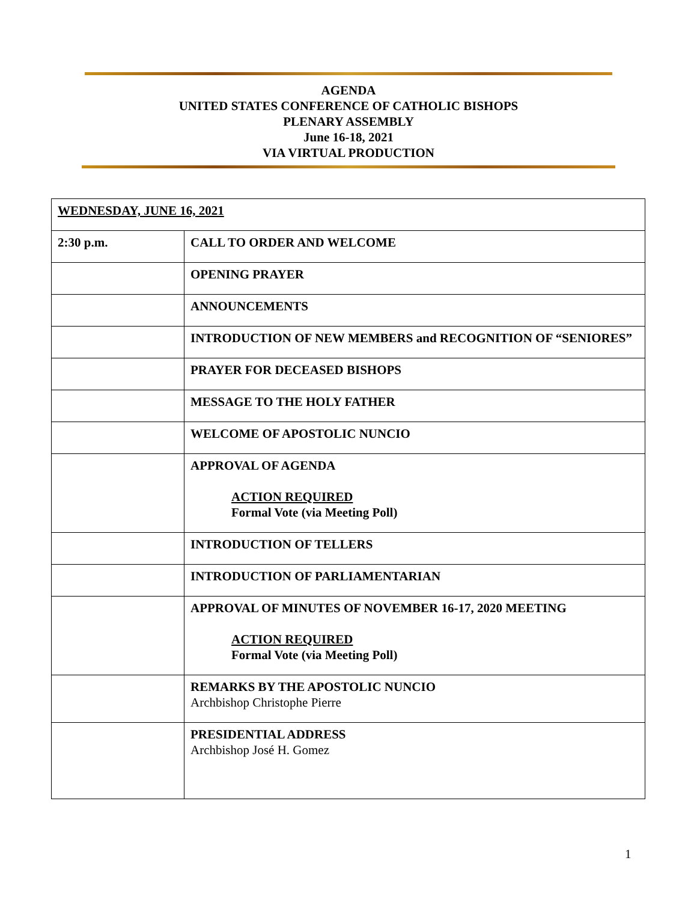AGENDA
UNITED STATES CONFERENCE OF CATHOLIC BISHOPS
PLENARY ASSEMBLY
June 16-18, 2021
VIA VIRTUAL PRODUCTION
| WEDNESDAY, JUNE 16, 2021 | |
| 2:30 p.m. | CALL TO ORDER AND WELCOME |
| | OPENING PRAYER |
| | ANNOUNCEMENTS |
| | INTRODUCTION OF NEW MEMBERS and RECOGNITION OF “SENIORES” |
| | PRAYER FOR DECEASED BISHOPS |
| | MESSAGE TO THE HOLY FATHER |
| | WELCOME OF APOSTOLIC NUNCIO |
| | APPROVAL OF AGENDA ACTION REQUIRED Formal Vote (via Meeting Poll) |
| | INTRODUCTION OF TELLERS |
| | INTRODUCTION OF PARLIAMENTARIAN |
| | APPROVAL OF MINUTES OF NOVEMBER 16-17, 2020 MEETING ACTION REQUIRED Formal Vote (via Meeting Poll) |
| | REMARKS BY THE APOSTOLIC NUNCIO Archbishop Christophe Pierre |
| | PRESIDENTIAL ADDRESS Archbishop José H. Gomez |
1